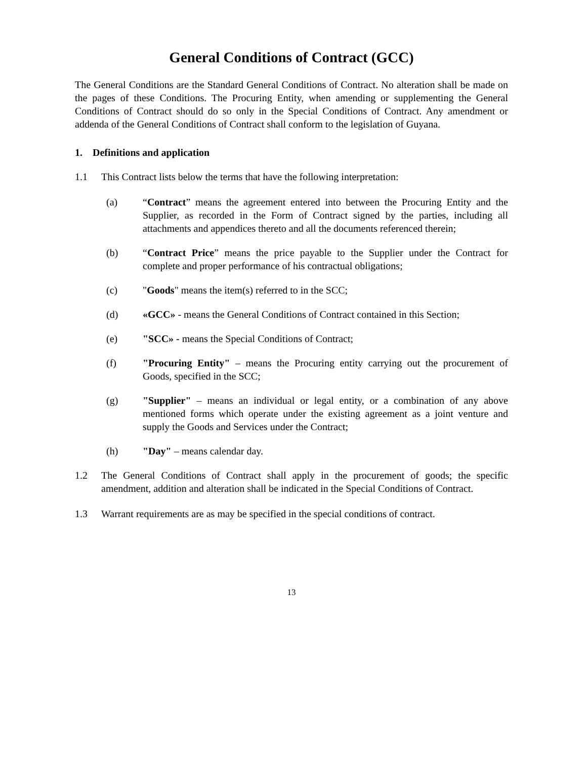General Conditions of Contract (GCC)
The General Conditions are the Standard General Conditions of Contract. No alteration shall be made on the pages of these Conditions. The Procuring Entity, when amending or supplementing the General Conditions of Contract should do so only in the Special Conditions of Contract. Any amendment or addenda of the General Conditions of Contract shall conform to the legislation of Guyana.
1. Definitions and application
1.1 This Contract lists below the terms that have the following interpretation:
(a) “Contract” means the agreement entered into between the Procuring Entity and the Supplier, as recorded in the Form of Contract signed by the parties, including all attachments and appendices thereto and all the documents referenced therein;
(b) “Contract Price” means the price payable to the Supplier under the Contract for complete and proper performance of his contractual obligations;
(c) "Goods" means the item(s) referred to in the SCC;
(d) «GCC» - means the General Conditions of Contract contained in this Section;
(e) "SCC» - means the Special Conditions of Contract;
(f) "Procuring Entity" – means the Procuring entity carrying out the procurement of Goods, specified in the SCC;
(g) "Supplier" – means an individual or legal entity, or a combination of any above mentioned forms which operate under the existing agreement as a joint venture and supply the Goods and Services under the Contract;
(h) "Day" – means calendar day.
1.2 The General Conditions of Contract shall apply in the procurement of goods; the specific amendment, addition and alteration shall be indicated in the Special Conditions of Contract.
1.3 Warrant requirements are as may be specified in the special conditions of contract.
13